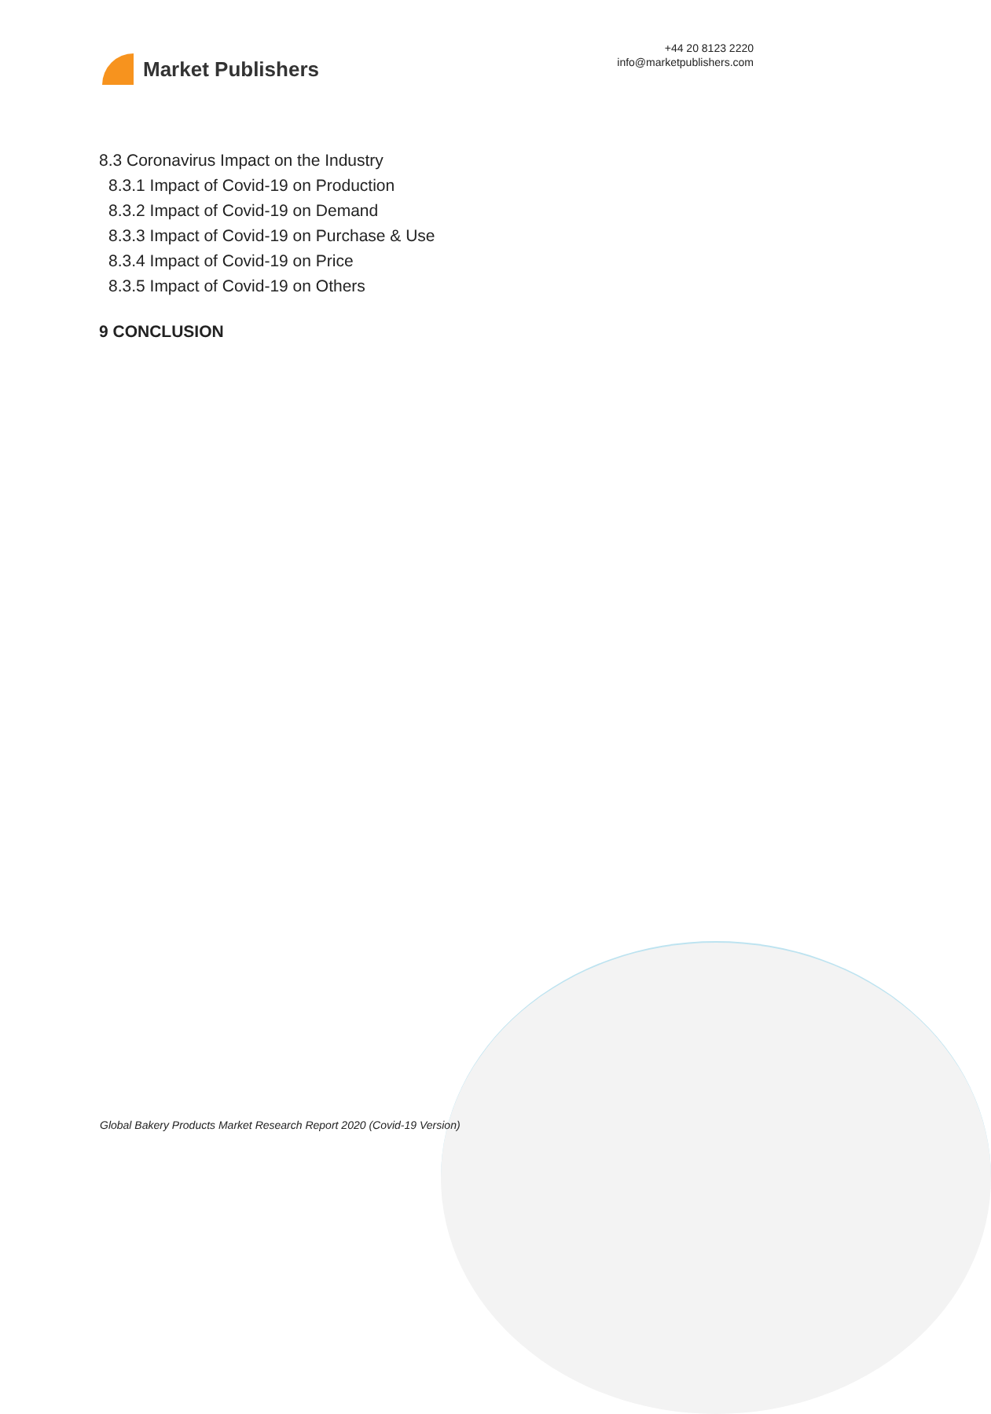Market Publishers
+44 20 8123 2220
info@marketpublishers.com
8.3 Coronavirus Impact on the Industry
8.3.1 Impact of Covid-19 on Production
8.3.2 Impact of Covid-19 on Demand
8.3.3 Impact of Covid-19 on Purchase & Use
8.3.4 Impact of Covid-19 on Price
8.3.5 Impact of Covid-19 on Others
9 CONCLUSION
Global Bakery Products Market Research Report 2020 (Covid-19 Version)